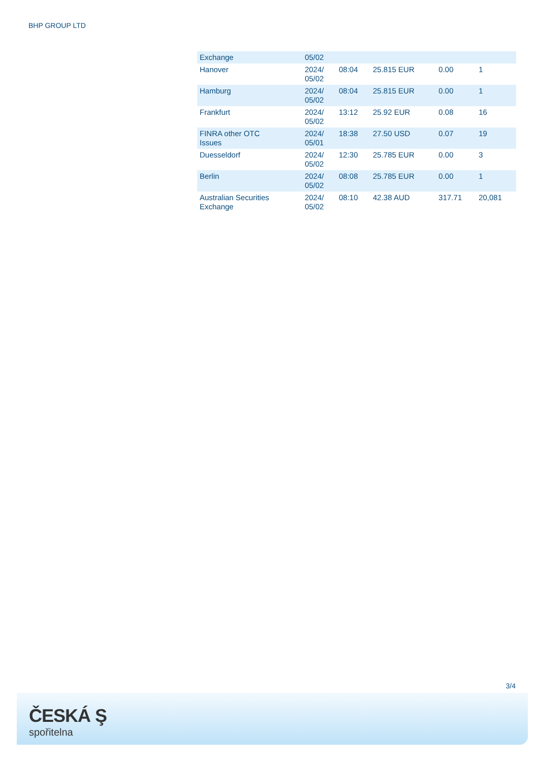BHP GROUP LTD
| Exchange | 05/02 | | | | |
| Hanover | 2024/ 05/02 | 08:04 | 25.815 EUR | 0.00 | 1 |
| Hamburg | 2024/ 05/02 | 08:04 | 25.815 EUR | 0.00 | 1 |
| Frankfurt | 2024/ 05/02 | 13:12 | 25.92 EUR | 0.08 | 16 |
| FINRA other OTC Issues | 2024/ 05/01 | 18:38 | 27.50 USD | 0.07 | 19 |
| Duesseldorf | 2024/ 05/02 | 12:30 | 25.785 EUR | 0.00 | 3 |
| Berlin | 2024/ 05/02 | 08:08 | 25.785 EUR | 0.00 | 1 |
| Australian Securities Exchange | 2024/ 05/02 | 08:10 | 42.38 AUD | 317.71 | 20,081 |
3/4
ČESKÁ Ş
spořitelna